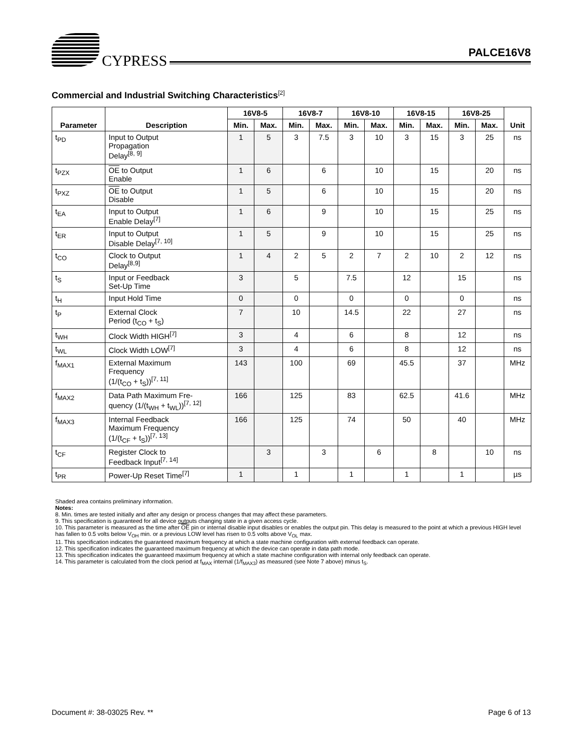CYPRESS
PALCE16V8
Commercial and Industrial Switching Characteristics<sup>[2]</sup>
| Parameter | Description | 16V8-5 | | 16V8-7 | | 16V8-10 | | 16V8-15 | | 16V8-25 | | Unit |
| --- | --- | --- | --- | --- | --- | --- | --- | --- | --- | --- | --- | --- |
| | | Min. | Max. | Min. | Max. | Min. | Max. | Min. | Max. | Min. | Max. | |
| t<sub>PD</sub> | Input to Output Propagation Delay<sup>[8, 9]</sup> | 1 | 5 | 3 | 7.5 | 3 | 10 | 3 | 15 | 3 | 25 | ns |
| t<sub>PZX</sub> | OE to Output Enable | 1 | 6 | | 6 | | 10 | | 15 | | 20 | ns |
| t<sub>PXZ</sub> | OE to Output Disable | 1 | 5 | | 6 | | 10 | | 15 | | 20 | ns |
| t<sub>EA</sub> | Input to Output Enable Delay<sup>[7]</sup> | 1 | 6 | | 9 | | 10 | | 15 | | 25 | ns |
| t<sub>ER</sub> | Input to Output Disable Delay<sup>[7, 10]</sup> | 1 | 5 | | 9 | | 10 | | 15 | | 25 | ns |
| t<sub>CO</sub> | Clock to Output Delay<sup>[8,9]</sup> | 1 | 4 | 2 | 5 | 2 | 7 | 2 | 10 | 2 | 12 | ns |
| t<sub>S</sub> | Input or Feedback Set-Up Time | 3 | | 5 | | 7.5 | | 12 | | 15 | | ns |
| t<sub>H</sub> | Input Hold Time | 0 | | 0 | | 0 | | 0 | | 0 | | ns |
| t<sub>P</sub> | External Clock Period (t<sub>CO</sub> + t<sub>S</sub>) | 7 | | 10 | | 14.5 | | 22 | | 27 | | ns |
| t<sub>WH</sub> | Clock Width HIGH<sup>[7]</sup> | 3 | | 4 | | 6 | | 8 | | 12 | | ns |
| t<sub>WL</sub> | Clock Width LOW<sup>[7]</sup> | 3 | | 4 | | 6 | | 8 | | 12 | | ns |
| f<sub>MAX1</sub> | External Maximum Frequency (1/(t<sub>CO</sub> + t<sub>S</sub>))<sup>[7, 11]</sup> | 143 | | 100 | | 69 | | 45.5 | | 37 | | MHz |
| f<sub>MAX2</sub> | Data Path Maximum Fre- quency (1/(t<sub>WH</sub> + t<sub>WL</sub>))<sup>[7, 12]</sup> | 166 | | 125 | | 83 | | 62.5 | | 41.6 | | MHz |
| f<sub>MAX3</sub> | Internal Feedback Maximum Frequency (1/(t<sub>CF</sub> + t<sub>S</sub>))<sup>[7, 13]</sup> | 166 | | 125 | | 74 | | 50 | | 40 | | MHz |
| t<sub>CF</sub> | Register Clock to Feedback Input<sup>[7, 14]</sup> | | 3 | | 3 | | 6 | | 8 | | 10 | ns |
| t<sub>PR</sub> | Power-Up Reset Time<sup>[7]</sup> | 1 | | 1 | | 1 | | 1 | | 1 | | µs |
Shaded area contains preliminary information.
Notes:
8. Min. times are tested initially and after any design or process changes that may affect these parameters.
9. This specification is guaranteed for all device outputs changing state in a given access cycle.
10. This parameter is measured as the time after OE pin or internal disable input disables or enables the output pin. This delay is measured to the point at which a previous HIGH level has fallen to 0.5 volts below V<sub>OH</sub> min. or a previous LOW level has risen to 0.5 volts above V<sub>OL</sub> max.
11. This specification indicates the guaranteed maximum frequency at which a state machine configuration with external feedback can operate.
12. This specification indicates the guaranteed maximum frequency at which the device can operate in data path mode.
13. This specification indicates the guaranteed maximum frequency at which a state machine configuration with internal only feedback can operate.
14. This parameter is calculated from the clock period at f<sub>MAX</sub> internal (1/f<sub>MAX3</sub>) as measured (see Note 7 above) minus t<sub>S</sub>.
Document #: 38-03025 Rev. ** Page 6 of 13